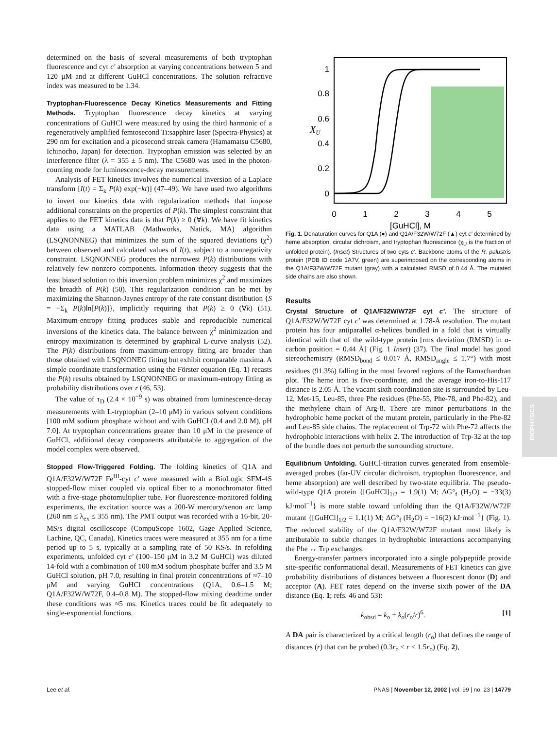determined on the basis of several measurements of both tryptophan fluorescence and cyt c′ absorption at varying concentrations between 5 and 120 μM and at different GuHCl concentrations. The solution refractive index was measured to be 1.34.
Tryptophan-Fluorescence Decay Kinetics Measurements and Fitting Methods. Tryptophan fluorescence decay kinetics at varying concentrations of GuHCl were measured by using the third harmonic of a regeneratively amplified femtosecond Ti:sapphire laser (Spectra-Physics) at 290 nm for excitation and a picosecond streak camera (Hamamatsu C5680, Ichinocho, Japan) for detection. Tryptophan emission was selected by an interference filter (λ = 355 ± 5 nm). The C5680 was used in the photon-counting mode for luminescence-decay measurements.
Analysis of FET kinetics involves the numerical inversion of a Laplace transform [I(t) = Σ<sub>k</sub> P(k) exp(−kt)] (47–49). We have used two algorithms to invert our kinetics data with regularization methods that impose additional constraints on the properties of P(k). The simplest constraint that applies to the FET kinetics data is that P(k) ≥ 0 (∀k). We have fit kinetics data using a MATLAB (Mathworks, Natick, MA) algorithm (LSQNONNEG) that minimizes the sum of the squared deviations (χ<sup>2</sup>) between observed and calculated values of I(t), subject to a nonnegativity constraint. LSQNONNEG produces the narrowest P(k) distributions with relatively few nonzero components. Information theory suggests that the least biased solution to this inversion problem minimizes χ<sup>2</sup> and maximizes the breadth of P(k) (50). This regularization condition can be met by maximizing the Shannon-Jaynes entropy of the rate constant distribution {S = −Σ<sub>k</sub> P(k)ln[P(k)]}, implicitly requiring that P(k) ≥ 0 (∀k) (51). Maximum-entropy fitting produces stable and reproducible numerical inversions of the kinetics data. The balance between χ<sup>2</sup> minimization and entropy maximization is determined by graphical L-curve analysis (52). The P(k) distributions from maximum-entropy fitting are broader than those obtained with LSQNONEG fitting but exhibit comparable maxima. A simple coordinate transformation using the Förster equation (Eq. 1) recasts the P(k) results obtained by LSQNONNEG or maximum-entropy fitting as probability distributions over r (46, 53).
The value of τ<sub>D</sub> (2.4 × 10<sup>−9</sup> s) was obtained from luminescence-decay measurements with L-tryptophan (2–10 μM) in various solvent conditions [100 mM sodium phosphate without and with GuHCl (0.4 and 2.0 M), pH 7.0]. At tryptophan concentrations greater than 10 μM in the presence of GuHCl, additional decay components attributable to aggregation of the model complex were observed.
Stopped Flow-Triggered Folding. The folding kinetics of Q1A and Q1A/F32W/W72F Fe<sup>III</sup>-cyt c′ were measured with a BioLogic SFM-4S stopped-flow mixer coupled via optical fiber to a monochromator fitted with a five-stage photomultiplier tube. For fluorescence-monitored folding experiments, the excitation source was a 200-W mercury/xenon arc lamp (260 nm ≤ λ<sub>ex</sub> ≤ 355 nm). The PMT output was recorded with a 16-bit, 20-MS/s digital oscilloscope (CompuScope 1602, Gage Applied Science, Lachine, QC, Canada). Kinetics traces were measured at 355 nm for a time period up to 5 s, typically at a sampling rate of 50 KS/s. In refolding experiments, unfolded cyt c′ (100–150 μM in 3.2 M GuHCl) was diluted 14-fold with a combination of 100 mM sodium phosphate buffer and 3.5 M GuHCl solution, pH 7.0, resulting in final protein concentrations of ≈7–10 μM and varying GuHCl concentrations (Q1A, 0.6–1.5 M; Q1A/F32W/W72F, 0.4–0.8 M). The stopped-flow mixing deadtime under these conditions was ≈5 ms. Kinetics traces could be fit adequately to single-exponential functions.
1
0.8
0.6
0.4
0.2
0
0
1
2
3
4
5
[GuHCl], M
XU
Fig. 1. Denaturation curves for Q1A (●) and Q1A/F32W/W72F (▲) cyt c′ determined by heme absorption, circular dichroism, and tryptophan fluorescence (χ<sub>U</sub> is the fraction of unfolded protein). (Inset) Structures of two cyts c′. Backbone atoms of the R. palustris protein (PDB ID code 1A7V, green) are superimposed on the corresponding atoms in the Q1A/F32W/W72F mutant (gray) with a calculated RMSD of 0.44 Å. The mutated side chains are also shown.
Results
Crystal Structure of Q1A/F32W/W72F cyt c′. The structure of Q1A/F32W/W72F cyt c′ was determined at 1.78-Å resolution. The mutant protein has four antiparallel α-helices bundled in a fold that is virtually identical with that of the wild-type protein [rms deviation (RMSD) in α-carbon position = 0.44 Å] (Fig. 1 Inset) (37). The final model has good stereochemistry (RMSD<sub>bond</sub> ≤ 0.017 Å, RMSD<sub>angle</sub> ≤ 1.7°) with most residues (91.3%) falling in the most favored regions of the Ramachandran plot. The heme iron is five-coordinate, and the average iron-to-His-117 distance is 2.05 Å. The vacant sixth coordination site is surrounded by Leu-12, Met-15, Leu-85, three Phe residues (Phe-55, Phe-78, and Phe-82), and the methylene chain of Arg-8. There are minor perturbations in the hydrophobic heme pocket of the mutant protein, particularly in the Phe-82 and Leu-85 side chains. The replacement of Trp-72 with Phe-72 affects the hydrophobic interactions with helix 2. The introduction of Trp-32 at the top of the bundle does not perturb the surrounding structure.
Equilibrium Unfolding. GuHCl-titration curves generated from ensemble-averaged probes (far-UV circular dichroism, tryptophan fluorescence, and heme absorption) are well described by two-state equilibria. The pseudo-wild-type Q1A protein {[GuHCl]<sub>1/2</sub> = 1.9(1) M; ΔG°<sub>f</sub> (H<sub>2</sub>O) = −33(3) kJ·mol<sup>−1</sup>} is more stable toward unfolding than the Q1A/F32W/W72F mutant {[GuHCl]<sub>1/2</sub> = 1.1(1) M; ΔG°<sub>f</sub> (H<sub>2</sub>O) = −16(2) kJ·mol<sup>−1</sup>} (Fig. 1). The reduced stability of the Q1A/F32W/W72F mutant most likely is attributable to subtle changes in hydrophobic interactions accompanying the Phe ↔ Trp exchanges.
Energy-transfer partners incorporated into a single polypeptide provide site-specific conformational detail. Measurements of FET kinetics can give probability distributions of distances between a fluorescent donor (D) and acceptor (A). FET rates depend on the inverse sixth power of the DA distance (Eq. 1; refs. 46 and 53):
k<sub>obsd</sub> = k<sub>o</sub> + k<sub>o</sub>(r<sub>o</sub>/r)<sup>6</sup>. [1]
A DA pair is characterized by a critical length (r<sub>o</sub>) that defines the range of distances (r) that can be probed (0.3r<sub>o</sub> < r < 1.5r<sub>o</sub>) (Eq. 2),
BIOPHYSICS
Lee et al. PNAS | November 12, 2002 | vol. 99 | no. 23 | 14779